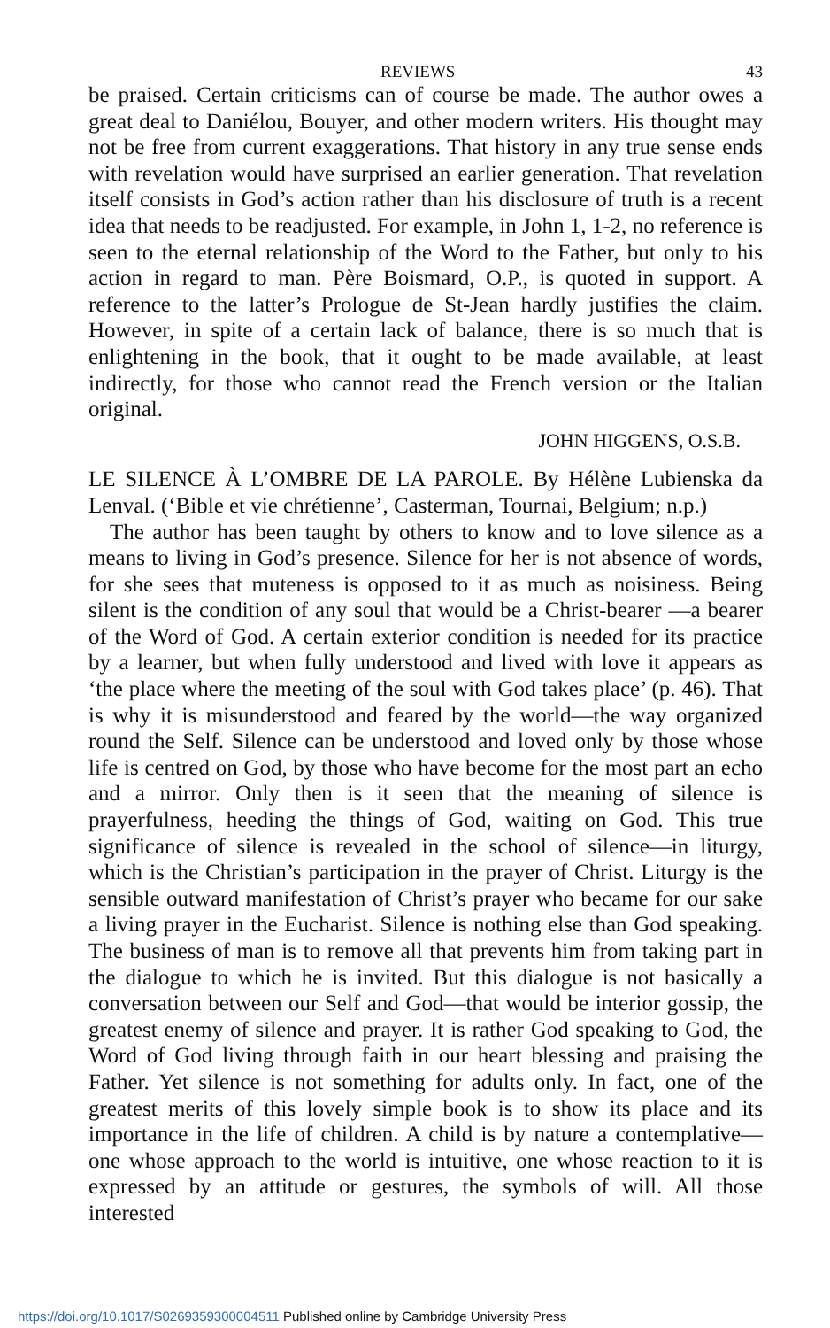REVIEWS 43
be praised. Certain criticisms can of course be made. The author owes a great deal to Daniélou, Bouyer, and other modern writers. His thought may not be free from current exaggerations. That history in any true sense ends with revelation would have surprised an earlier generation. That revelation itself consists in God’s action rather than his disclosure of truth is a recent idea that needs to be readjusted. For example, in John 1, 1-2, no reference is seen to the eternal relationship of the Word to the Father, but only to his action in regard to man. Père Boismard, O.P., is quoted in support. A reference to the latter’s Prologue de St-Jean hardly justifies the claim. However, in spite of a certain lack of balance, there is so much that is enlightening in the book, that it ought to be made available, at least indirectly, for those who cannot read the French version or the Italian original.
JOHN HIGGENS, O.S.B.
LE SILENCE À L’OMBRE DE LA PAROLE. By Hélène Lubienska da Lenval. (‘Bible et vie chrétienne’, Casterman, Tournai, Belgium; n.p.)
The author has been taught by others to know and to love silence as a means to living in God’s presence. Silence for her is not absence of words, for she sees that muteness is opposed to it as much as noisiness. Being silent is the condition of any soul that would be a Christ-bearer —a bearer of the Word of God. A certain exterior condition is needed for its practice by a learner, but when fully understood and lived with love it appears as ‘the place where the meeting of the soul with God takes place’ (p. 46). That is why it is misunderstood and feared by the world—the way organized round the Self. Silence can be understood and loved only by those whose life is centred on God, by those who have become for the most part an echo and a mirror. Only then is it seen that the meaning of silence is prayerfulness, heeding the things of God, waiting on God. This true significance of silence is revealed in the school of silence—in liturgy, which is the Christian’s participation in the prayer of Christ. Liturgy is the sensible outward manifestation of Christ’s prayer who became for our sake a living prayer in the Eucharist. Silence is nothing else than God speaking. The business of man is to remove all that prevents him from taking part in the dialogue to which he is invited. But this dialogue is not basically a conversation between our Self and God—that would be interior gossip, the greatest enemy of silence and prayer. It is rather God speaking to God, the Word of God living through faith in our heart blessing and praising the Father. Yet silence is not something for adults only. In fact, one of the greatest merits of this lovely simple book is to show its place and its importance in the life of children. A child is by nature a contemplative—one whose approach to the world is intuitive, one whose reaction to it is expressed by an attitude or gestures, the symbols of will. All those interested
https://doi.org/10.1017/S0269359300004511 Published online by Cambridge University Press